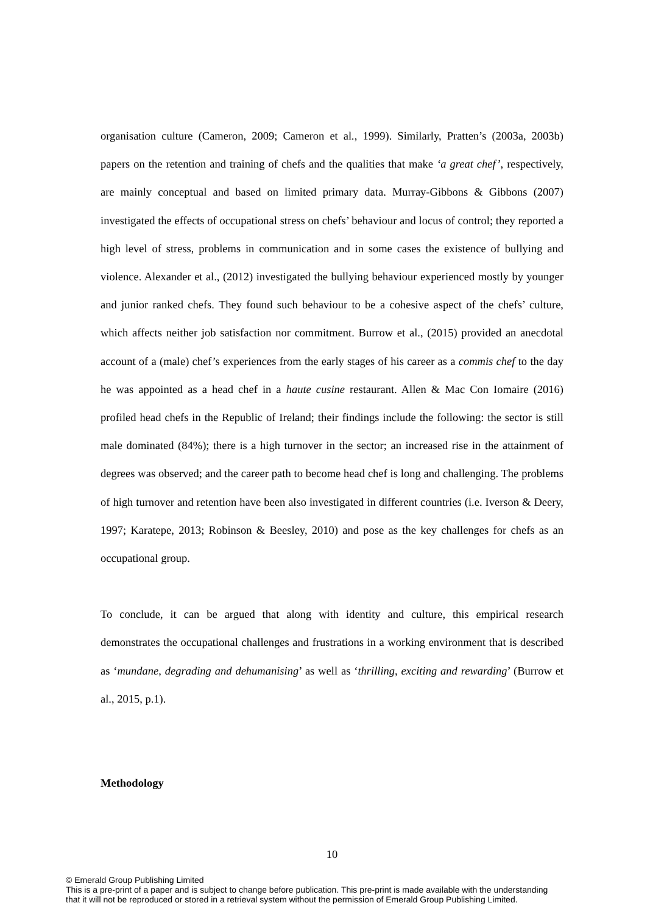organisation culture (Cameron, 2009; Cameron et al., 1999). Similarly, Pratten’s (2003a, 2003b) papers on the retention and training of chefs and the qualities that make ‘a great chef’, respectively, are mainly conceptual and based on limited primary data. Murray-Gibbons & Gibbons (2007) investigated the effects of occupational stress on chefs’ behaviour and locus of control; they reported a high level of stress, problems in communication and in some cases the existence of bullying and violence. Alexander et al., (2012) investigated the bullying behaviour experienced mostly by younger and junior ranked chefs. They found such behaviour to be a cohesive aspect of the chefs’ culture, which affects neither job satisfaction nor commitment. Burrow et al., (2015) provided an anecdotal account of a (male) chef’s experiences from the early stages of his career as a commis chef to the day he was appointed as a head chef in a haute cusine restaurant. Allen & Mac Con Iomaire (2016) profiled head chefs in the Republic of Ireland; their findings include the following: the sector is still male dominated (84%); there is a high turnover in the sector; an increased rise in the attainment of degrees was observed; and the career path to become head chef is long and challenging. The problems of high turnover and retention have been also investigated in different countries (i.e. Iverson & Deery, 1997; Karatepe, 2013; Robinson & Beesley, 2010) and pose as the key challenges for chefs as an occupational group.
To conclude, it can be argued that along with identity and culture, this empirical research demonstrates the occupational challenges and frustrations in a working environment that is described as ‘mundane, degrading and dehumanising’ as well as ‘thrilling, exciting and rewarding’ (Burrow et al., 2015, p.1).
Methodology
10
© Emerald Group Publishing Limited
This is a pre-print of a paper and is subject to change before publication. This pre-print is made available with the understanding
that it will not be reproduced or stored in a retrieval system without the permission of Emerald Group Publishing Limited.